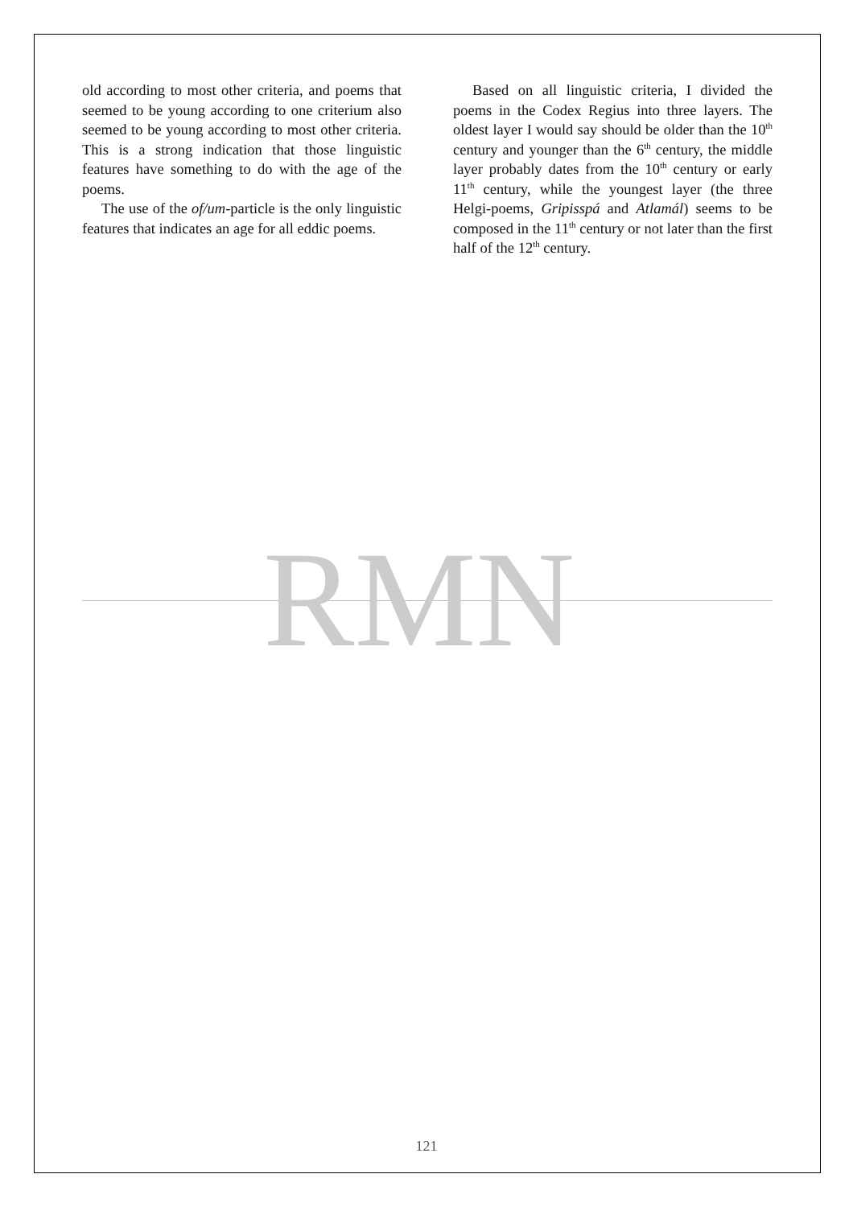old according to most other criteria, and poems that seemed to be young according to one criterium also seemed to be young according to most other criteria. This is a strong indication that those linguistic features have something to do with the age of the poems.
The use of the of/um-particle is the only linguistic features that indicates an age for all eddic poems.
Based on all linguistic criteria, I divided the poems in the Codex Regius into three layers. The oldest layer I would say should be older than the 10<sup>th</sup> century and younger than the 6<sup>th</sup> century, the middle layer probably dates from the 10<sup>th</sup> century or early 11<sup>th</sup> century, while the youngest layer (the three Helgi-poems, Gripisspá and Atlamál) seems to be composed in the 11<sup>th</sup> century or not later than the first half of the 12<sup>th</sup> century.
RMN
121